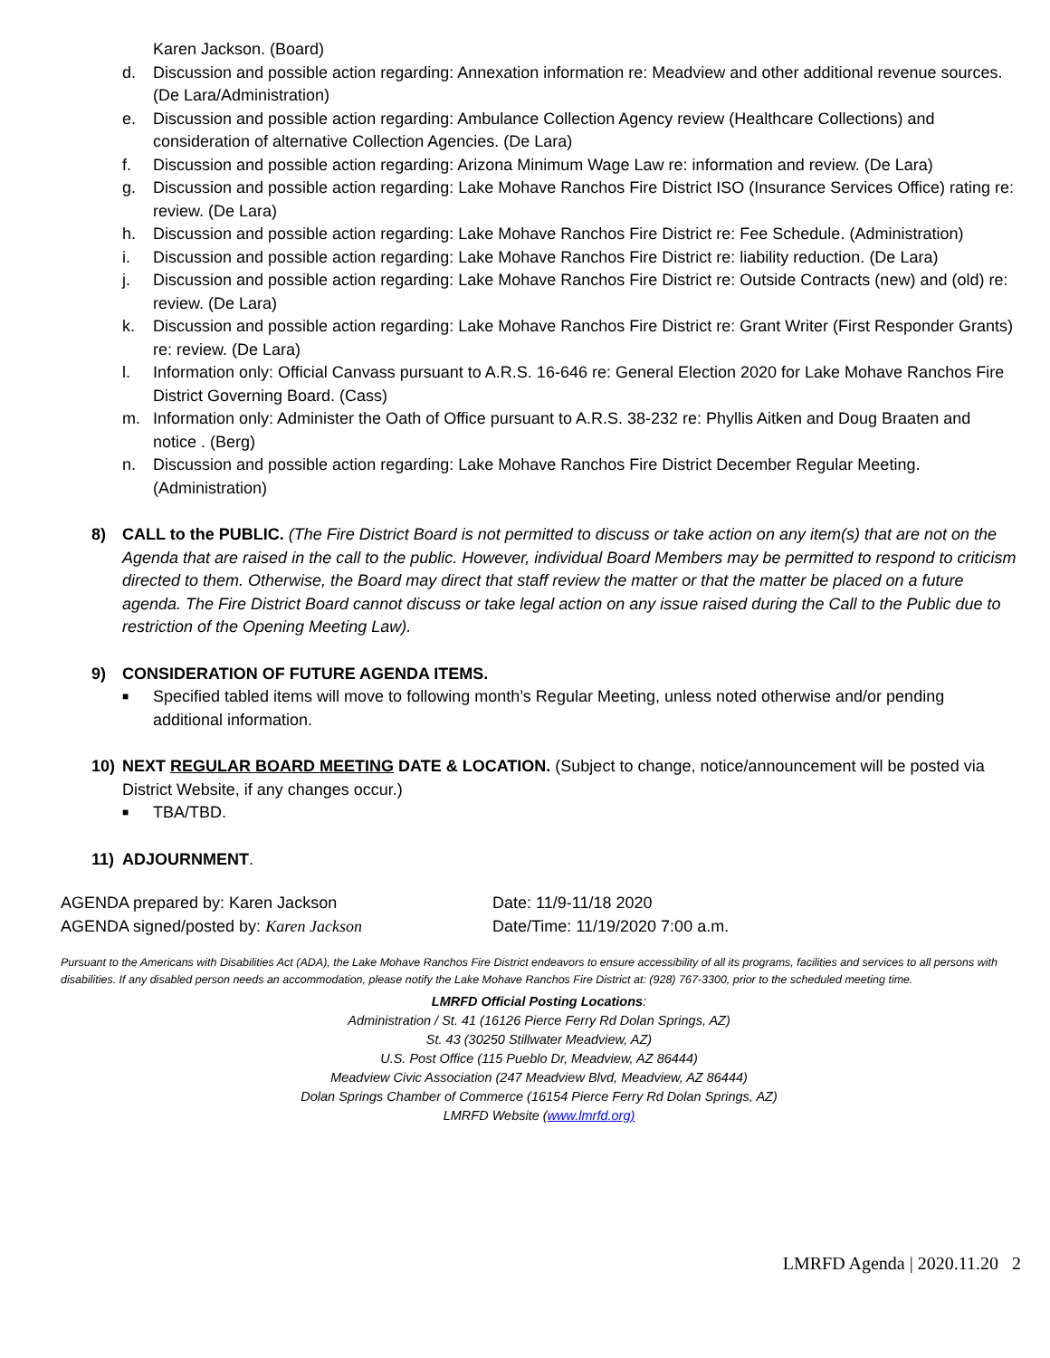Karen Jackson. (Board)
d. Discussion and possible action regarding: Annexation information re: Meadview and other additional revenue sources. (De Lara/Administration)
e. Discussion and possible action regarding: Ambulance Collection Agency review (Healthcare Collections) and consideration of alternative Collection Agencies. (De Lara)
f. Discussion and possible action regarding: Arizona Minimum Wage Law re: information and review. (De Lara)
g. Discussion and possible action regarding: Lake Mohave Ranchos Fire District ISO (Insurance Services Office) rating re: review. (De Lara)
h. Discussion and possible action regarding: Lake Mohave Ranchos Fire District re: Fee Schedule. (Administration)
i. Discussion and possible action regarding: Lake Mohave Ranchos Fire District re: liability reduction. (De Lara)
j. Discussion and possible action regarding: Lake Mohave Ranchos Fire District re: Outside Contracts (new) and (old) re: review. (De Lara)
k. Discussion and possible action regarding: Lake Mohave Ranchos Fire District re: Grant Writer (First Responder Grants) re: review. (De Lara)
l. Information only: Official Canvass pursuant to A.R.S. 16-646 re: General Election 2020 for Lake Mohave Ranchos Fire District Governing Board. (Cass)
m. Information only: Administer the Oath of Office pursuant to A.R.S. 38-232 re: Phyllis Aitken and Doug Braaten and notice . (Berg)
n. Discussion and possible action regarding: Lake Mohave Ranchos Fire District December Regular Meeting. (Administration)
8) CALL to the PUBLIC. (The Fire District Board is not permitted to discuss or take action on any item(s) that are not on the Agenda that are raised in the call to the public. However, individual Board Members may be permitted to respond to criticism directed to them. Otherwise, the Board may direct that staff review the matter or that the matter be placed on a future agenda. The Fire District Board cannot discuss or take legal action on any issue raised during the Call to the Public due to restriction of the Opening Meeting Law).
9) CONSIDERATION OF FUTURE AGENDA ITEMS.
■ Specified tabled items will move to following month’s Regular Meeting, unless noted otherwise and/or pending additional information.
10) NEXT REGULAR BOARD MEETING DATE & LOCATION. (Subject to change, notice/announcement will be posted via District Website, if any changes occur.)
■ TBA/TBD.
11) ADJOURNMENT.
AGENDA prepared by: Karen Jackson
AGENDA signed/posted by: Karen Jackson
Date: 11/9-11/18 2020
Date/Time: 11/19/2020 7:00 a.m.
Pursuant to the Americans with Disabilities Act (ADA), the Lake Mohave Ranchos Fire District endeavors to ensure accessibility of all its programs, facilities and services to all persons with disabilities. If any disabled person needs an accommodation, please notify the Lake Mohave Ranchos Fire District at: (928) 767-3300, prior to the scheduled meeting time.
LMRFD Official Posting Locations:
Administration / St. 41 (16126 Pierce Ferry Rd Dolan Springs, AZ)
St. 43 (30250 Stillwater Meadview, AZ)
U.S. Post Office (115 Pueblo Dr, Meadview, AZ 86444)
Meadview Civic Association (247 Meadview Blvd, Meadview, AZ 86444)
Dolan Springs Chamber of Commerce (16154 Pierce Ferry Rd Dolan Springs, AZ)
LMRFD Website (www.lmrfd.org)
LMRFD Agenda | 2020.11.20 2